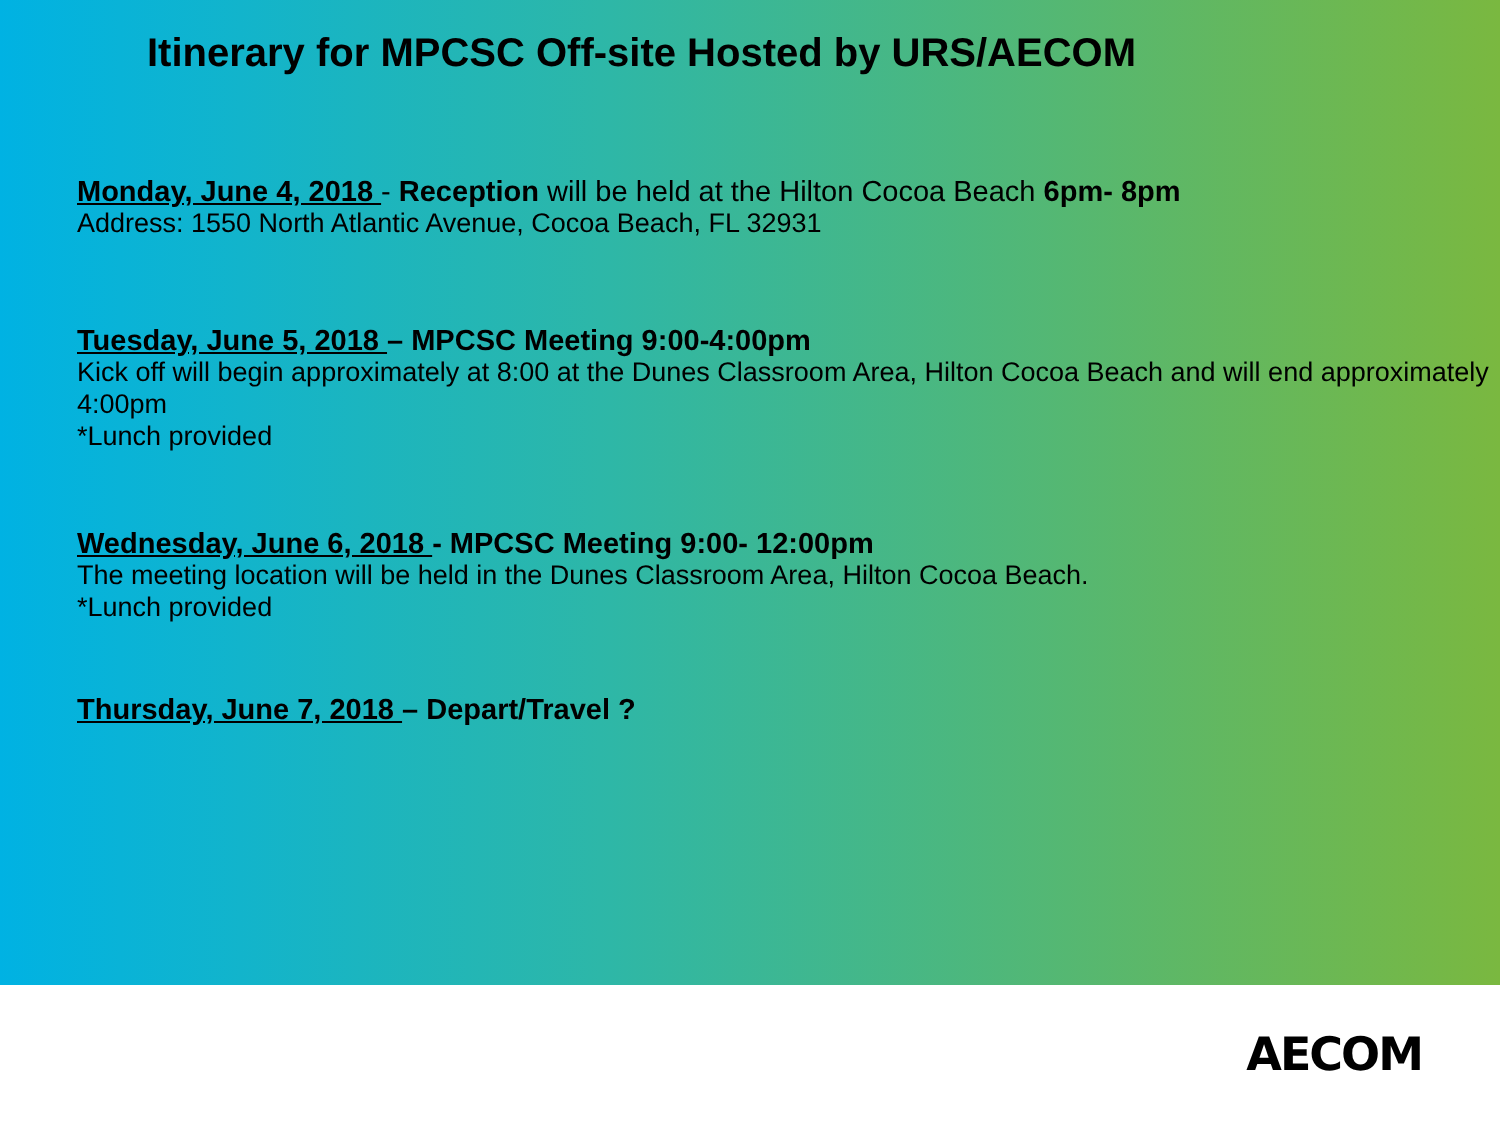Itinerary for MPCSC Off-site Hosted by URS/AECOM
Monday, June 4, 2018 - Reception will be held at the Hilton Cocoa Beach 6pm- 8pm
Address: 1550 North Atlantic Avenue, Cocoa Beach, FL 32931
Tuesday, June 5, 2018 – MPCSC Meeting 9:00-4:00pm
Kick off will begin approximately at 8:00 at the Dunes Classroom Area, Hilton Cocoa Beach and will end approximately 4:00pm
*Lunch provided
Wednesday, June 6, 2018 - MPCSC Meeting 9:00- 12:00pm
The meeting location will be held in the Dunes Classroom Area, Hilton Cocoa Beach.
*Lunch provided
Thursday, June 7, 2018 – Depart/Travel ?
AECOM